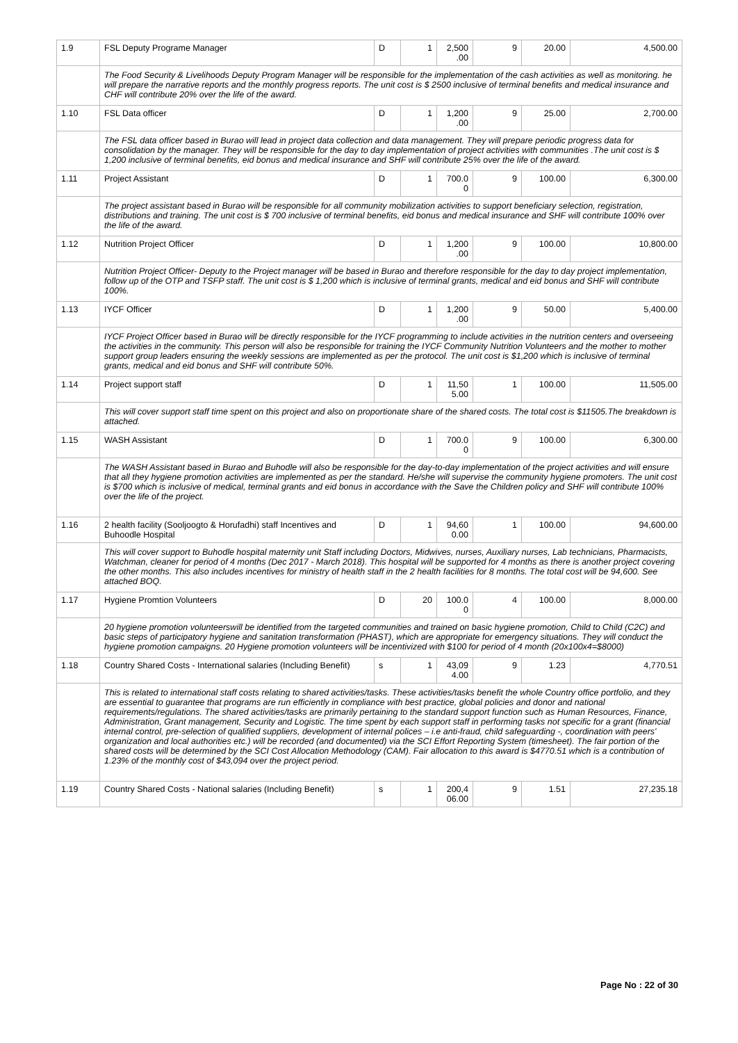| 1.9 | FSL Deputy Programe Manager | D | 1 | 2,500 .00 | 9 | 20.00 | 4,500.00 |
| | The Food Security & Livelihoods Deputy Program Manager will be responsible for the implementation of the cash activities as well as monitoring. he will prepare the narrative reports and the monthly progress reports. The unit cost is $ 2500 inclusive of terminal benefits and medical insurance and CHF will contribute 20% over the life of the award. | | | | | | |
| 1.10 | FSL Data officer | D | 1 | 1,200 .00 | 9 | 25.00 | 2,700.00 |
| | The FSL data officer based in Burao will lead in project data collection and data management. They will prepare periodic progress data for consolidation by the manager. They will be responsible for the day to day implementation of project activities with communities .The unit cost is $ 1,200 inclusive of terminal benefits, eid bonus and medical insurance and SHF will contribute 25% over the life of the award. | | | | | | |
| 1.11 | Project Assistant | D | 1 | 700.0 0 | 9 | 100.00 | 6,300.00 |
| | The project assistant based in Burao will be responsible for all community mobilization activities to support beneficiary selection, registration, distributions and training. The unit cost is $ 700 inclusive of terminal benefits, eid bonus and medical insurance and SHF will contribute 100% over the life of the award. | | | | | | |
| 1.12 | Nutrition Project Officer | D | 1 | 1,200 .00 | 9 | 100.00 | 10,800.00 |
| | Nutrition Project Officer- Deputy to the Project manager will be based in Burao and therefore responsible for the day to day project implementation, follow up of the OTP and TSFP staff. The unit cost is $ 1,200 which is inclusive of terminal grants, medical and eid bonus and SHF will contribute 100%. | | | | | | |
| 1.13 | IYCF Officer | D | 1 | 1,200 .00 | 9 | 50.00 | 5,400.00 |
| | IYCF Project Officer based in Burao will be directly responsible for the IYCF programming to include activities in the nutrition centers and overseeing the activities in the community. This person will also be responsible for training the IYCF Community Nutrition Volunteers and the mother to mother support group leaders ensuring the weekly sessions are implemented as per the protocol. The unit cost is $1,200 which is inclusive of terminal grants, medical and eid bonus and SHF will contribute 50%. | | | | | | |
| 1.14 | Project support staff | D | 1 | 11,50 5.00 | 1 | 100.00 | 11,505.00 |
| | This will cover support staff time spent on this project and also on proportionate share of the shared costs. The total cost is $11505.The breakdown is attached. | | | | | | |
| 1.15 | WASH Assistant | D | 1 | 700.0 0 | 9 | 100.00 | 6,300.00 |
| | The WASH Assistant based in Burao and Buhodle will also be responsible for the day-to-day implementation of the project activities and will ensure that all they hygiene promotion activities are implemented as per the standard. He/she will supervise the community hygiene promoters. The unit cost is $700 which is inclusive of medical, terminal grants and eid bonus in accordance with the Save the Children policy and SHF will contribute 100% over the life of the project. | | | | | | |
| 1.16 | 2 health facility (Sooljoogto & Horufadhi) staff Incentives and Buhoodle Hospital | D | 1 | 94,60 0.00 | 1 | 100.00 | 94,600.00 |
| | This will cover support to Buhodle hospital maternity unit Staff including Doctors, Midwives, nurses, Auxiliary nurses, Lab technicians, Pharmacists, Watchman, cleaner for period of 4 months (Dec 2017 - March 2018). This hospital will be supported for 4 months as there is another project covering the other months. This also includes incentives for ministry of health staff in the 2 health facilities for 8 months. The total cost will be 94,600. See attached BOQ. | | | | | | |
| 1.17 | Hygiene Promtion Volunteers | D | 20 | 100.0 0 | 4 | 100.00 | 8,000.00 |
| | 20 hygiene promotion volunteerswill be identified from the targeted communities and trained on basic hygiene promotion, Child to Child (C2C) and basic steps of participatory hygiene and sanitation transformation (PHAST), which are appropriate for emergency situations. They will conduct the hygiene promotion campaigns. 20 Hygiene promotion volunteers will be incentivized with $100 for period of 4 month (20x100x4=$8000) | | | | | | |
| 1.18 | Country Shared Costs - International salaries (Including Benefit) | s | 1 | 43,09 4.00 | 9 | 1.23 | 4,770.51 |
| | This is related to international staff costs relating to shared activities/tasks. These activities/tasks benefit the whole Country office portfolio, and they are essential to guarantee that programs are run efficiently in compliance with best practice, global policies and donor and national requirements/regulations. The shared activities/tasks are primarily pertaining to the standard support function such as Human Resources, Finance, Administration, Grant management, Security and Logistic. The time spent by each support staff in performing tasks not specific for a grant (financial internal control, pre-selection of qualified suppliers, development of internal polices – i.e anti-fraud, child safeguarding -, coordination with peers' organization and local authorities etc.) will be recorded (and documented) via the SCI Effort Reporting System (timesheet). The fair portion of the shared costs will be determined by the SCI Cost Allocation Methodology (CAM). Fair allocation to this award is $4770.51 which is a contribution of 1.23% of the monthly cost of $43,094 over the project period. | | | | | | |
| 1.19 | Country Shared Costs - National salaries (Including Benefit) | s | 1 | 200,4 06.00 | 9 | 1.51 | 27,235.18 |
Page No : 22 of 30